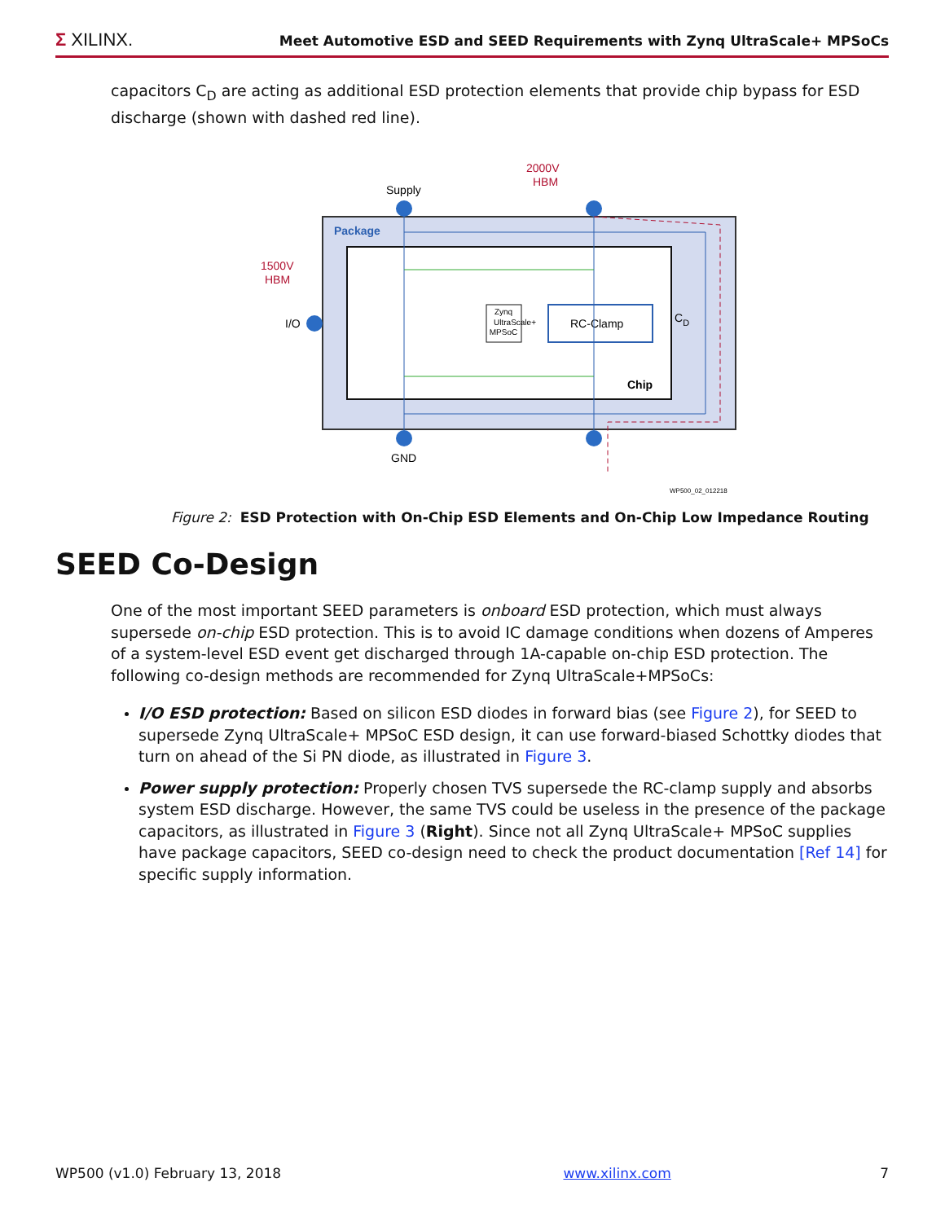Σ XILINX. Meet Automotive ESD and SEED Requirements with Zynq UltraScale+ MPSoCs
capacitors C<sub>D</sub> are acting as additional ESD protection elements that provide chip bypass for ESD discharge (shown with dashed red line).
Package
Chip
Supply
GND
I/O
2000V
HBM
1500V
HBM
Zynq
UltraScale+
MPSoC
RC-Clamp
CD
WP500_02_012218
Figure 2: ESD Protection with On-Chip ESD Elements and On-Chip Low Impedance Routing
SEED Co-Design
One of the most important SEED parameters is onboard ESD protection, which must always supersede on-chip ESD protection. This is to avoid IC damage conditions when dozens of Amperes of a system-level ESD event get discharged through 1A-capable on-chip ESD protection. The following co-design methods are recommended for Zynq UltraScale+MPSoCs:
I/O ESD protection: Based on silicon ESD diodes in forward bias (see Figure 2), for SEED to supersede Zynq UltraScale+ MPSoC ESD design, it can use forward-biased Schottky diodes that turn on ahead of the Si PN diode, as illustrated in Figure 3.
Power supply protection: Properly chosen TVS supersede the RC-clamp supply and absorbs system ESD discharge. However, the same TVS could be useless in the presence of the package capacitors, as illustrated in Figure 3 (Right). Since not all Zynq UltraScale+ MPSoC supplies have package capacitors, SEED co-design need to check the product documentation [Ref 14] for specific supply information.
WP500 (v1.0) February 13, 2018 www.xilinx.com 7